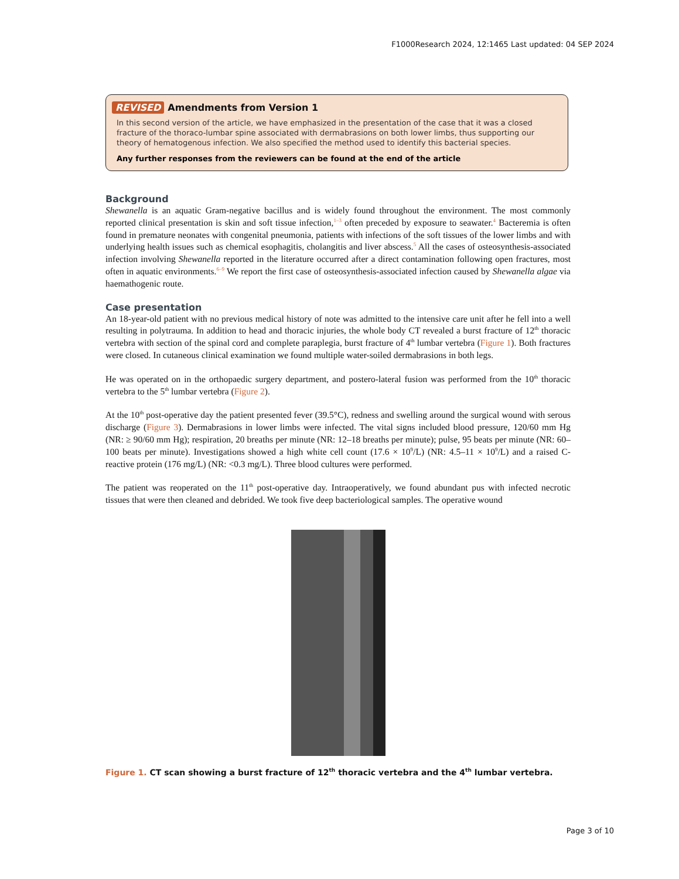F1000Research 2024, 12:1465 Last updated: 04 SEP 2024
REVISED Amendments from Version 1
In this second version of the article, we have emphasized in the presentation of the case that it was a closed fracture of the thoraco-lumbar spine associated with dermabrasions on both lower limbs, thus supporting our theory of hematogenous infection. We also specified the method used to identify this bacterial species.
Any further responses from the reviewers can be found at the end of the article
Background
Shewanella is an aquatic Gram-negative bacillus and is widely found throughout the environment. The most commonly reported clinical presentation is skin and soft tissue infection,<sup>1–3</sup> often preceded by exposure to seawater.<sup>4</sup> Bacteremia is often found in premature neonates with congenital pneumonia, patients with infections of the soft tissues of the lower limbs and with underlying health issues such as chemical esophagitis, cholangitis and liver abscess.<sup>5</sup> All the cases of osteosynthesis-associated infection involving Shewanella reported in the literature occurred after a direct contamination following open fractures, most often in aquatic environments.<sup>6–9</sup> We report the first case of osteosynthesis-associated infection caused by Shewanella algae via haemathogenic route.
Case presentation
An 18-year-old patient with no previous medical history of note was admitted to the intensive care unit after he fell into a well resulting in polytrauma. In addition to head and thoracic injuries, the whole body CT revealed a burst fracture of 12<sup>th</sup> thoracic vertebra with section of the spinal cord and complete paraplegia, burst fracture of 4<sup>th</sup> lumbar vertebra (Figure 1). Both fractures were closed. In cutaneous clinical examination we found multiple water-soiled dermabrasions in both legs.
He was operated on in the orthopaedic surgery department, and postero-lateral fusion was performed from the 10<sup>th</sup> thoracic vertebra to the 5<sup>th</sup> lumbar vertebra (Figure 2).
At the 10<sup>th</sup> post-operative day the patient presented fever (39.5°C), redness and swelling around the surgical wound with serous discharge (Figure 3). Dermabrasions in lower limbs were infected. The vital signs included blood pressure, 120/60 mm Hg (NR: ≥ 90/60 mm Hg); respiration, 20 breaths per minute (NR: 12–18 breaths per minute); pulse, 95 beats per minute (NR: 60–100 beats per minute). Investigations showed a high white cell count (17.6 × 10<sup>9</sup>/L) (NR: 4.5–11 × 10<sup>9</sup>/L) and a raised C-reactive protein (176 mg/L) (NR: <0.3 mg/L). Three blood cultures were performed.
The patient was reoperated on the 11<sup>th</sup> post-operative day. Intraoperatively, we found abundant pus with infected necrotic tissues that were then cleaned and debrided. We took five deep bacteriological samples. The operative wound
Figure 1. CT scan showing a burst fracture of 12<sup>th</sup> thoracic vertebra and the 4<sup>th</sup> lumbar vertebra.
Page 3 of 10